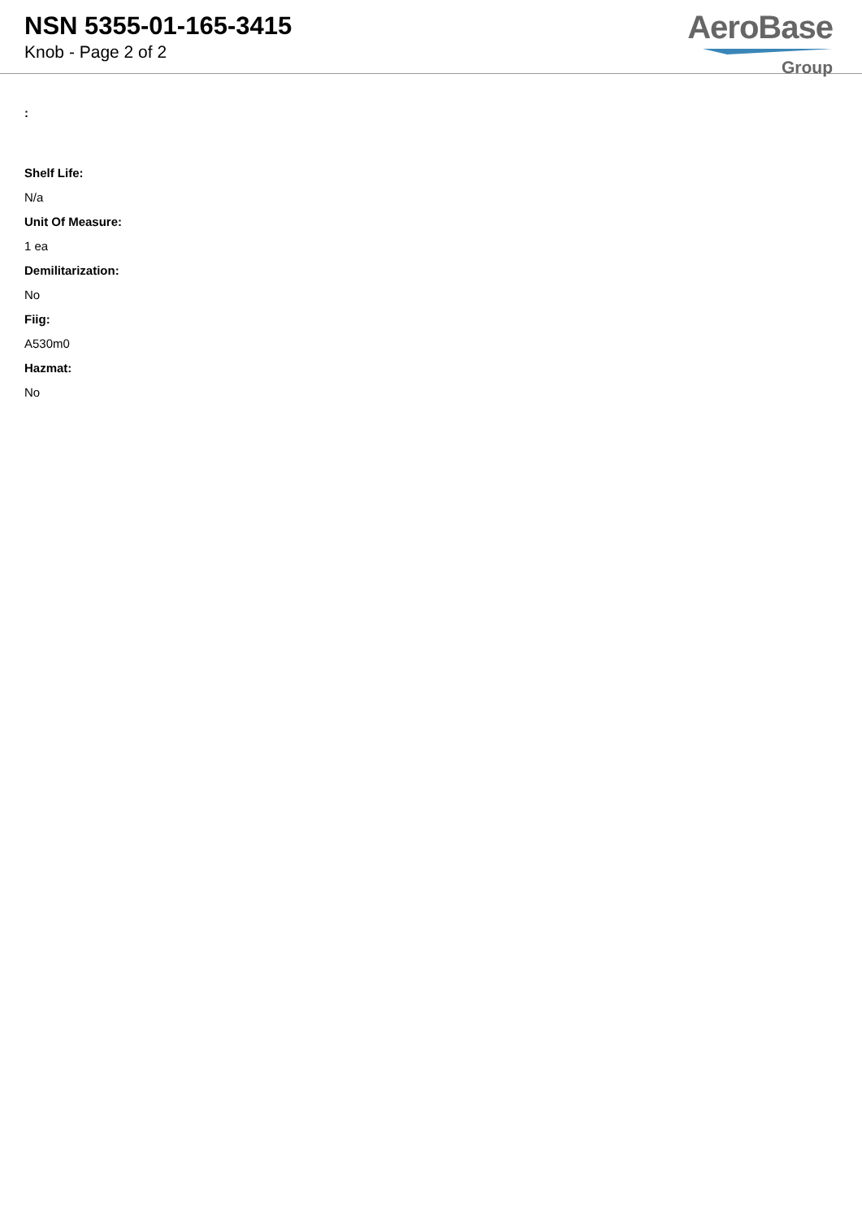NSN 5355-01-165-3415
Knob - Page 2 of 2
AeroBase
Group
:
Shelf Life:
N/a
Unit Of Measure:
1 ea
Demilitarization:
No
Fiig:
A530m0
Hazmat:
No